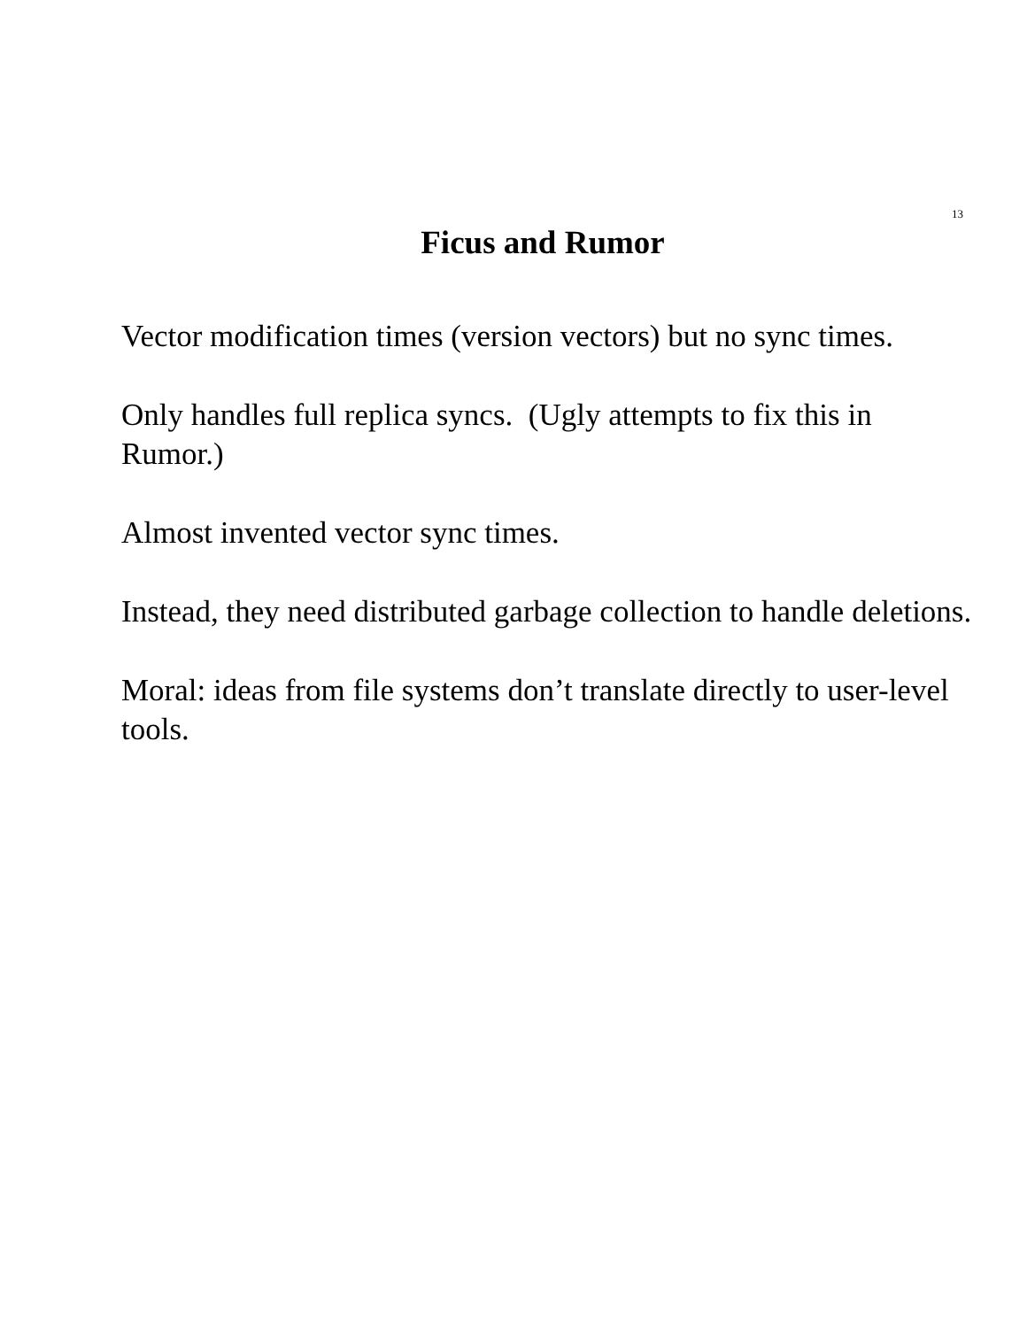13
Ficus and Rumor
Vector modification times (version vectors) but no sync times.
Only handles full replica syncs. (Ugly attempts to fix this in Rumor.)
Almost invented vector sync times.
Instead, they need distributed garbage collection to handle deletions.
Moral: ideas from file systems don’t translate directly to user-level tools.